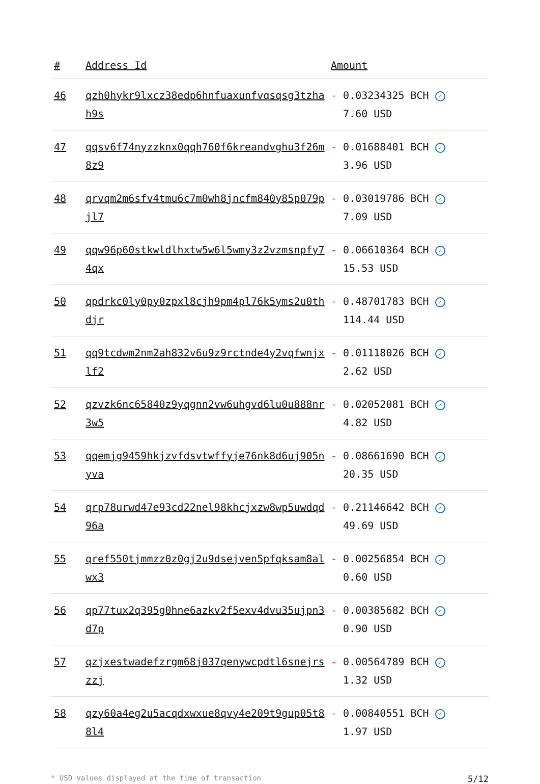| # | Address Id | Amount |
| --- | --- | --- |
| 46 | qzh0hykr9lxcz38edp6hnfuaxunfvqsqsg3tzhah9s | - 0.03234325 BCH ✓ 7.60 USD |
| 47 | qqsv6f74nyzzknx0qqh760f6kreandvghu3f26m8z9 | - 0.01688401 BCH ✓ 3.96 USD |
| 48 | qrvqm2m6sfv4tmu6c7m0wh8jncfm840y85p079pjl7 | - 0.03019786 BCH ✓ 7.09 USD |
| 49 | qqw96p60stkwldlhxtw5w6l5wmy3z2vzmsnpfy74qx | - 0.06610364 BCH ✓ 15.53 USD |
| 50 | qpdrkc0ly0py0zpxl8cjh9pm4pl76k5yms2u0thdjr | - 0.48701783 BCH ✓ 114.44 USD |
| 51 | qq9tcdwm2nm2ah832v6u9z9rctnde4y2vqfwnjxlf2 | - 0.01118026 BCH ✓ 2.62 USD |
| 52 | qzvzk6nc65840z9yqgnn2vw6uhgvd6lu0u888nr3w5 | - 0.02052081 BCH ✓ 4.82 USD |
| 53 | qqemjg9459hkjzvfdsvtwffyje76nk8d6uj905nyva | - 0.08661690 BCH ✓ 20.35 USD |
| 54 | qrp78urwd47e93cd22nel98khcjxzw8wp5uwdqd96a | - 0.21146642 BCH ✓ 49.69 USD |
| 55 | qref550tjmmzz0z0gj2u9dsejven5pfqksam8alwx3 | - 0.00256854 BCH ✓ 0.60 USD |
| 56 | qp77tux2q395g0hne6azkv2f5exv4dvu35ujpn3d7p | - 0.00385682 BCH ✓ 0.90 USD |
| 57 | qzjxestwadefzrgm68j037qenywcpdtl6snejrszzj | - 0.00564789 BCH ✓ 1.32 USD |
| 58 | qzy60a4eg2u5acqdxwxue8qvy4e209t9gup05t88l4 | - 0.00840551 BCH ✓ 1.97 USD |
* USD values displayed at the time of transaction 5/12